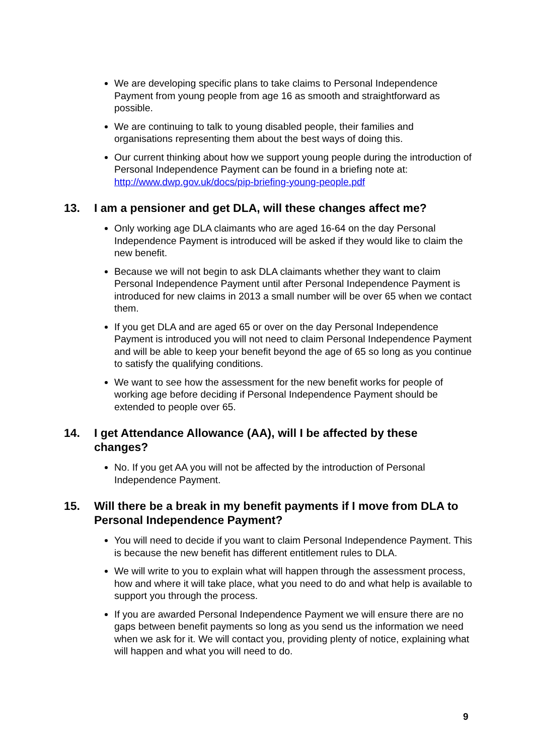We are developing specific plans to take claims to Personal Independence Payment from young people from age 16 as smooth and straightforward as possible.
We are continuing to talk to young disabled people, their families and organisations representing them about the best ways of doing this.
Our current thinking about how we support young people during the introduction of Personal Independence Payment can be found in a briefing note at: http://www.dwp.gov.uk/docs/pip-briefing-young-people.pdf
13. I am a pensioner and get DLA, will these changes affect me?
Only working age DLA claimants who are aged 16-64 on the day Personal Independence Payment is introduced will be asked if they would like to claim the new benefit.
Because we will not begin to ask DLA claimants whether they want to claim Personal Independence Payment until after Personal Independence Payment is introduced for new claims in 2013 a small number will be over 65 when we contact them.
If you get DLA and are aged 65 or over on the day Personal Independence Payment is introduced you will not need to claim Personal Independence Payment and will be able to keep your benefit beyond the age of 65 so long as you continue to satisfy the qualifying conditions.
We want to see how the assessment for the new benefit works for people of working age before deciding if Personal Independence Payment should be extended to people over 65.
14. I get Attendance Allowance (AA), will I be affected by these changes?
No. If you get AA you will not be affected by the introduction of Personal Independence Payment.
15. Will there be a break in my benefit payments if I move from DLA to Personal Independence Payment?
You will need to decide if you want to claim Personal Independence Payment. This is because the new benefit has different entitlement rules to DLA.
We will write to you to explain what will happen through the assessment process, how and where it will take place, what you need to do and what help is available to support you through the process.
If you are awarded Personal Independence Payment we will ensure there are no gaps between benefit payments so long as you send us the information we need when we ask for it. We will contact you, providing plenty of notice, explaining what will happen and what you will need to do.
9